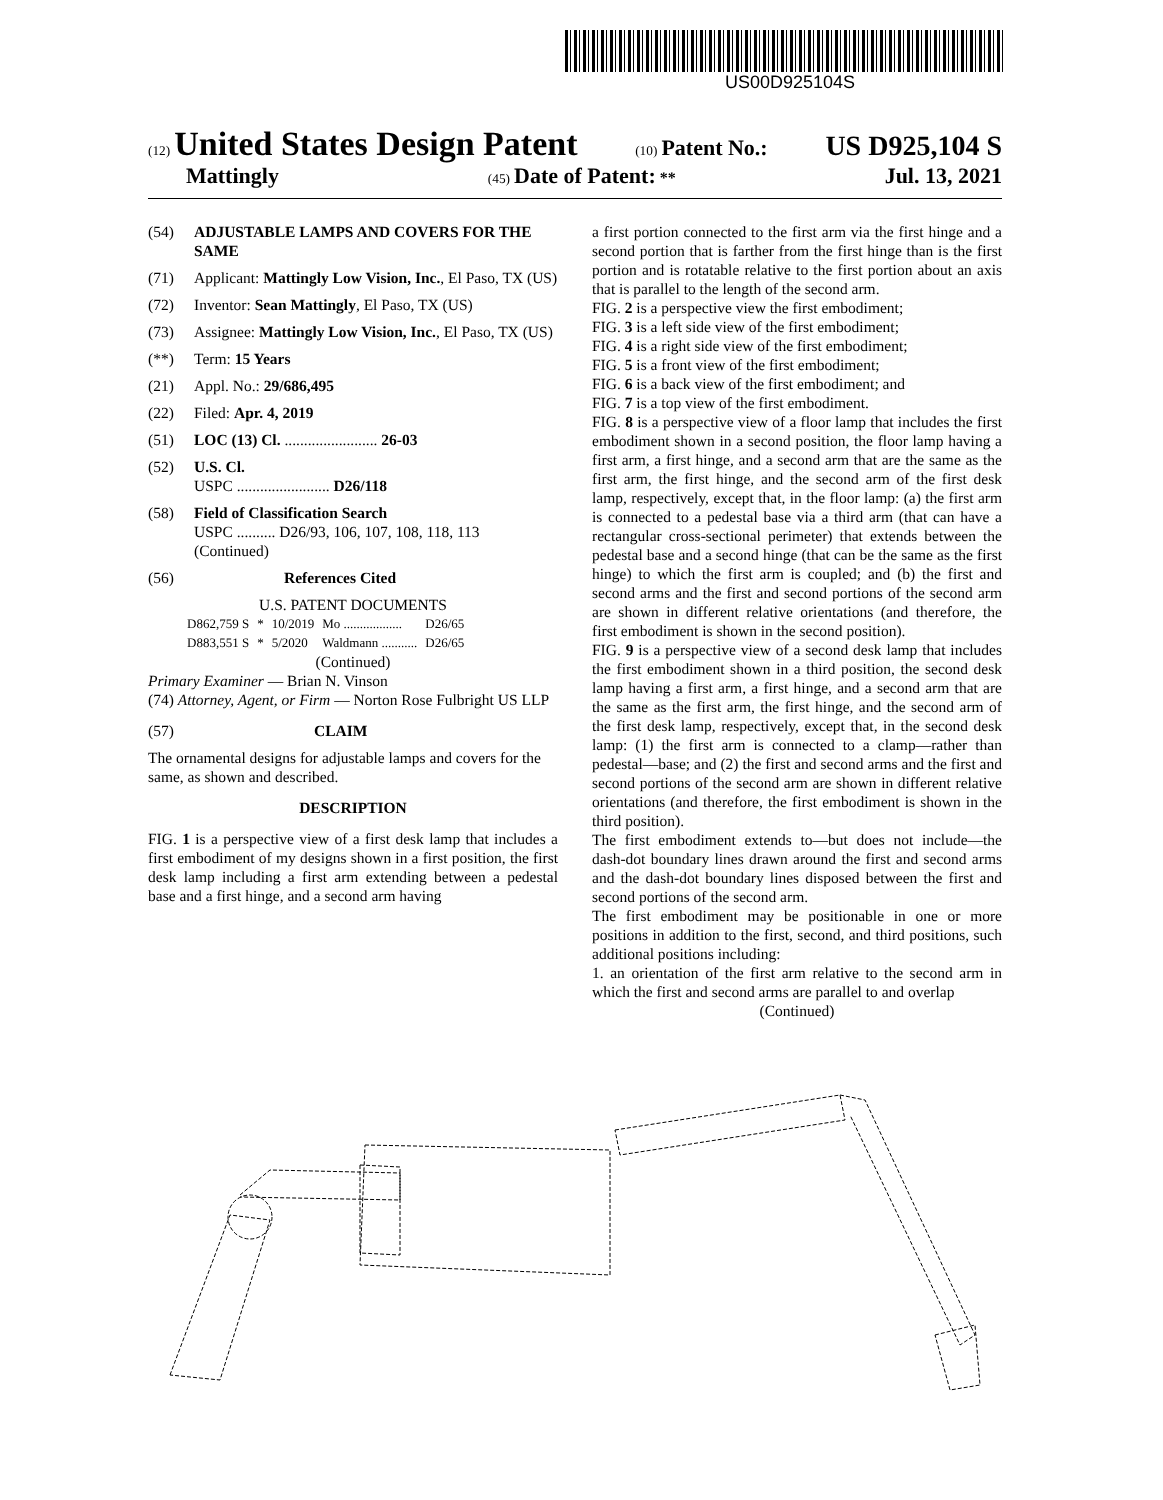US00D925104S
(12) United States Design Patent (10) Patent No.: US D925,104 S
Mattingly (45) Date of Patent: ** Jul. 13, 2021
(54) ADJUSTABLE LAMPS AND COVERS FOR THE SAME
(71) Applicant: Mattingly Low Vision, Inc., El Paso, TX (US)
(72) Inventor: Sean Mattingly, El Paso, TX (US)
(73) Assignee: Mattingly Low Vision, Inc., El Paso, TX (US)
(**) Term: 15 Years
(21) Appl. No.: 29/686,495
(22) Filed: Apr. 4, 2019
(51) LOC (13) Cl. ........................ 26-03
(52) U.S. Cl.
USPC ........................ D26/118
(58) Field of Classification Search
USPC .......... D26/93, 106, 107, 108, 118, 113
(Continued)
(56) References Cited
U.S. PATENT DOCUMENTS
| D862,759 S | * | 10/2019 | Mo .................. | D26/65 |
| D883,551 S | * | 5/2020 | Waldmann ........... | D26/65 |
(Continued)
Primary Examiner — Brian N. Vinson
(74) Attorney, Agent, or Firm — Norton Rose Fulbright US LLP
(57) CLAIM
The ornamental designs for adjustable lamps and covers for the same, as shown and described.
DESCRIPTION
FIG. 1 is a perspective view of a first desk lamp that includes a first embodiment of my designs shown in a first position, the first desk lamp including a first arm extending between a pedestal base and a first hinge, and a second arm having
a first portion connected to the first arm via the first hinge and a second portion that is farther from the first hinge than is the first portion and is rotatable relative to the first portion about an axis that is parallel to the length of the second arm.
FIG. 2 is a perspective view the first embodiment;
FIG. 3 is a left side view of the first embodiment;
FIG. 4 is a right side view of the first embodiment;
FIG. 5 is a front view of the first embodiment;
FIG. 6 is a back view of the first embodiment; and
FIG. 7 is a top view of the first embodiment.
FIG. 8 is a perspective view of a floor lamp that includes the first embodiment shown in a second position, the floor lamp having a first arm, a first hinge, and a second arm that are the same as the first arm, the first hinge, and the second arm of the first desk lamp, respectively, except that, in the floor lamp: (a) the first arm is connected to a pedestal base via a third arm (that can have a rectangular cross-sectional perimeter) that extends between the pedestal base and a second hinge (that can be the same as the first hinge) to which the first arm is coupled; and (b) the first and second arms and the first and second portions of the second arm are shown in different relative orientations (and therefore, the first embodiment is shown in the second position).
FIG. 9 is a perspective view of a second desk lamp that includes the first embodiment shown in a third position, the second desk lamp having a first arm, a first hinge, and a second arm that are the same as the first arm, the first hinge, and the second arm of the first desk lamp, respectively, except that, in the second desk lamp: (1) the first arm is connected to a clamp—rather than pedestal—base; and (2) the first and second arms and the first and second portions of the second arm are shown in different relative orientations (and therefore, the first embodiment is shown in the third position).
The first embodiment extends to—but does not include—the dash-dot boundary lines drawn around the first and second arms and the dash-dot boundary lines disposed between the first and second portions of the second arm.
The first embodiment may be positionable in one or more positions in addition to the first, second, and third positions, such additional positions including:
1. an orientation of the first arm relative to the second arm in which the first and second arms are parallel to and overlap
(Continued)